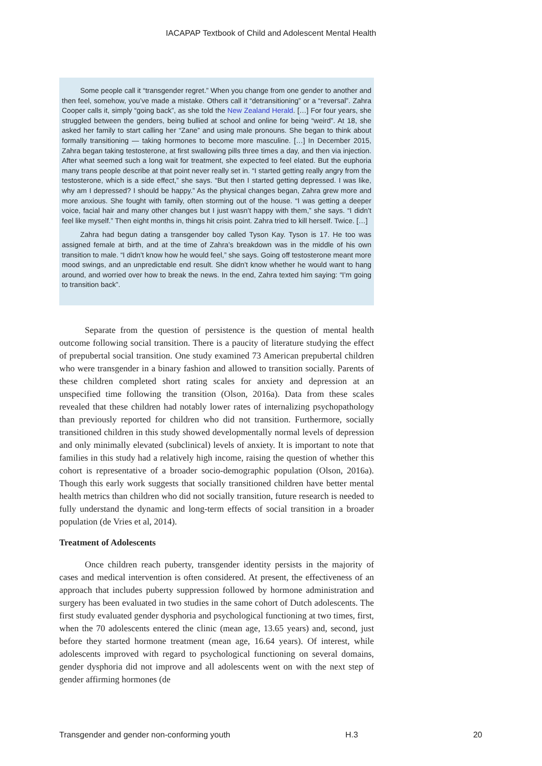IACAPAP Textbook of Child and Adolescent Mental Health
Some people call it “transgender regret.” When you change from one gender to another and then feel, somehow, you’ve made a mistake. Others call it “detransitioning” or a “reversal”. Zahra Cooper calls it, simply “going back”, as she told the New Zealand Herald. […] For four years, she struggled between the genders, being bullied at school and online for being “weird”. At 18, she asked her family to start calling her “Zane” and using male pronouns. She began to think about formally transitioning — taking hormones to become more masculine. […] In December 2015, Zahra began taking testosterone, at first swallowing pills three times a day, and then via injection. After what seemed such a long wait for treatment, she expected to feel elated. But the euphoria many trans people describe at that point never really set in. “I started getting really angry from the testosterone, which is a side effect,” she says. “But then I started getting depressed. I was like, why am I depressed? I should be happy.” As the physical changes began, Zahra grew more and more anxious. She fought with family, often storming out of the house. “I was getting a deeper voice, facial hair and many other changes but I just wasn’t happy with them,” she says. “I didn’t feel like myself.” Then eight months in, things hit crisis point. Zahra tried to kill herself. Twice. […]
Zahra had begun dating a transgender boy called Tyson Kay. Tyson is 17. He too was assigned female at birth, and at the time of Zahra’s breakdown was in the middle of his own transition to male. “I didn’t know how he would feel,” she says. Going off testosterone meant more mood swings, and an unpredictable end result. She didn’t know whether he would want to hang around, and worried over how to break the news. In the end, Zahra texted him saying: “I’m going to transition back”.
Separate from the question of persistence is the question of mental health outcome following social transition. There is a paucity of literature studying the effect of prepubertal social transition. One study examined 73 American prepubertal children who were transgender in a binary fashion and allowed to transition socially. Parents of these children completed short rating scales for anxiety and depression at an unspecified time following the transition (Olson, 2016a). Data from these scales revealed that these children had notably lower rates of internalizing psychopathology than previously reported for children who did not transition. Furthermore, socially transitioned children in this study showed developmentally normal levels of depression and only minimally elevated (subclinical) levels of anxiety. It is important to note that families in this study had a relatively high income, raising the question of whether this cohort is representative of a broader socio-demographic population (Olson, 2016a). Though this early work suggests that socially transitioned children have better mental health metrics than children who did not socially transition, future research is needed to fully understand the dynamic and long-term effects of social transition in a broader population (de Vries et al, 2014).
Treatment of Adolescents
Once children reach puberty, transgender identity persists in the majority of cases and medical intervention is often considered. At present, the effectiveness of an approach that includes puberty suppression followed by hormone administration and surgery has been evaluated in two studies in the same cohort of Dutch adolescents. The first study evaluated gender dysphoria and psychological functioning at two times, first, when the 70 adolescents entered the clinic (mean age, 13.65 years) and, second, just before they started hormone treatment (mean age, 16.64 years). Of interest, while adolescents improved with regard to psychological functioning on several domains, gender dysphoria did not improve and all adolescents went on with the next step of gender affirming hormones (de
Transgender and gender non-conforming youth H.3 20